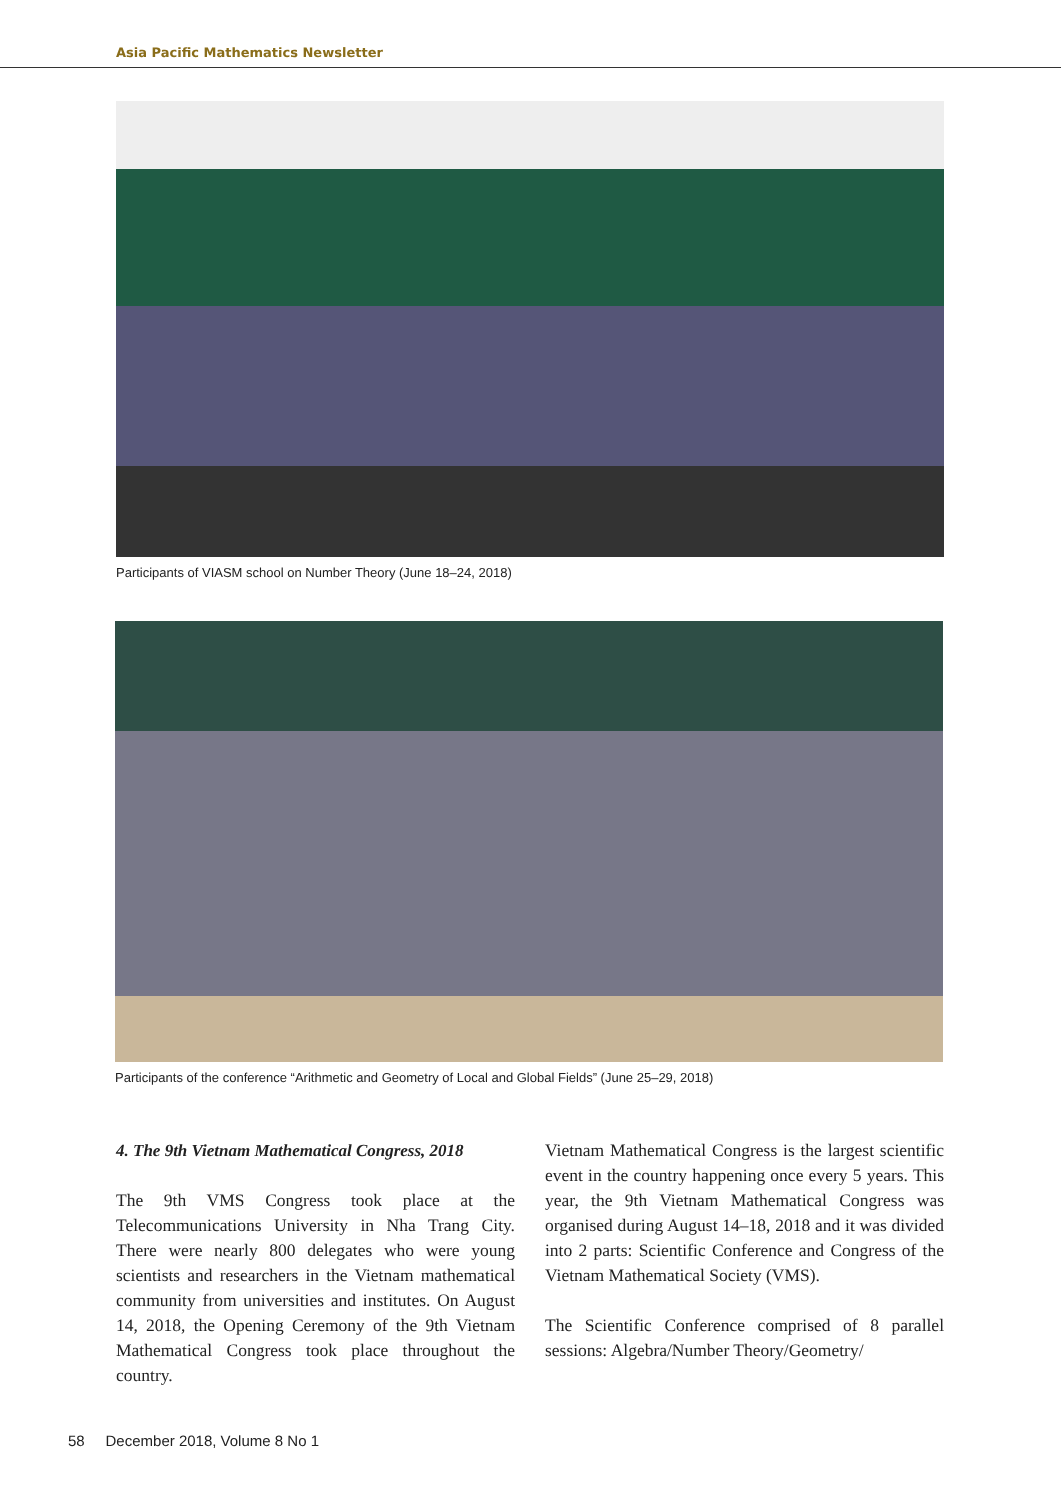Asia Pacific Mathematics Newsletter
Participants of VIASM school on Number Theory (June 18–24, 2018)
Participants of the conference “Arithmetic and Geometry of Local and Global Fields” (June 25–29, 2018)
4. The 9th Vietnam Mathematical Congress, 2018
The 9th VMS Congress took place at the Telecommunications University in Nha Trang City. There were nearly 800 delegates who were young scientists and researchers in the Vietnam mathematical community from universities and institutes. On August 14, 2018, the Opening Ceremony of the 9th Vietnam Mathematical Congress took place throughout the country.
Vietnam Mathematical Congress is the largest scientific event in the country happening once every 5 years. This year, the 9th Vietnam Mathematical Congress was organised during August 14–18, 2018 and it was divided into 2 parts: Scientific Conference and Congress of the Vietnam Mathematical Society (VMS).
The Scientific Conference comprised of 8 parallel sessions: Algebra/Number Theory/Geometry/
58 December 2018, Volume 8 No 1